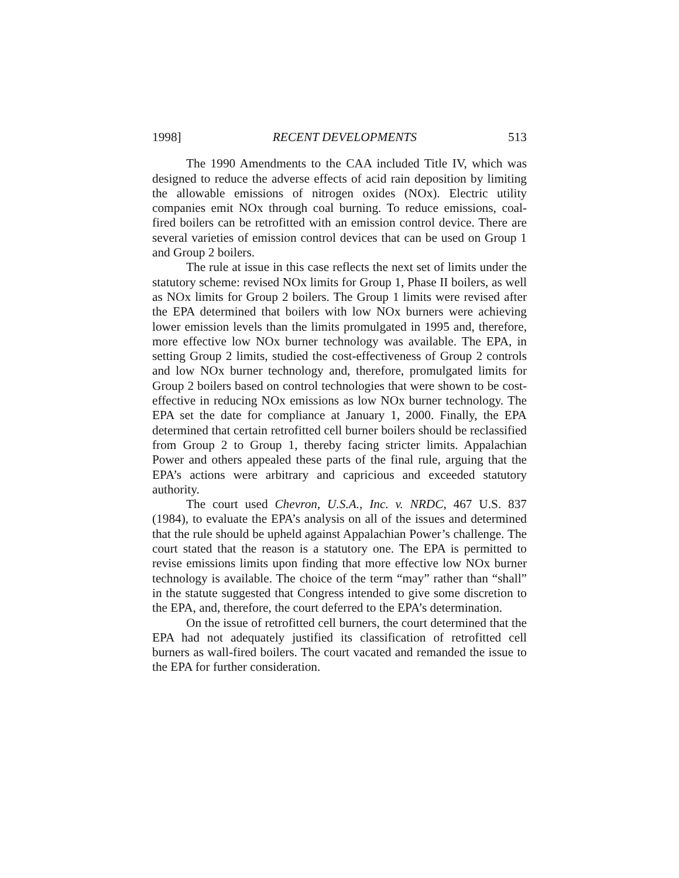1998] RECENT DEVELOPMENTS 513
The 1990 Amendments to the CAA included Title IV, which was designed to reduce the adverse effects of acid rain deposition by limiting the allowable emissions of nitrogen oxides (NOx). Electric utility companies emit NOx through coal burning. To reduce emissions, coal-fired boilers can be retrofitted with an emission control device. There are several varieties of emission control devices that can be used on Group 1 and Group 2 boilers.
The rule at issue in this case reflects the next set of limits under the statutory scheme: revised NOx limits for Group 1, Phase II boilers, as well as NOx limits for Group 2 boilers. The Group 1 limits were revised after the EPA determined that boilers with low NOx burners were achieving lower emission levels than the limits promulgated in 1995 and, therefore, more effective low NOx burner technology was available. The EPA, in setting Group 2 limits, studied the cost-effectiveness of Group 2 controls and low NOx burner technology and, therefore, promulgated limits for Group 2 boilers based on control technologies that were shown to be cost-effective in reducing NOx emissions as low NOx burner technology. The EPA set the date for compliance at January 1, 2000. Finally, the EPA determined that certain retrofitted cell burner boilers should be reclassified from Group 2 to Group 1, thereby facing stricter limits. Appalachian Power and others appealed these parts of the final rule, arguing that the EPA’s actions were arbitrary and capricious and exceeded statutory authority.
The court used Chevron, U.S.A., Inc. v. NRDC, 467 U.S. 837 (1984), to evaluate the EPA’s analysis on all of the issues and determined that the rule should be upheld against Appalachian Power’s challenge. The court stated that the reason is a statutory one. The EPA is permitted to revise emissions limits upon finding that more effective low NOx burner technology is available. The choice of the term “may” rather than “shall” in the statute suggested that Congress intended to give some discretion to the EPA, and, therefore, the court deferred to the EPA’s determination.
On the issue of retrofitted cell burners, the court determined that the EPA had not adequately justified its classification of retrofitted cell burners as wall-fired boilers. The court vacated and remanded the issue to the EPA for further consideration.